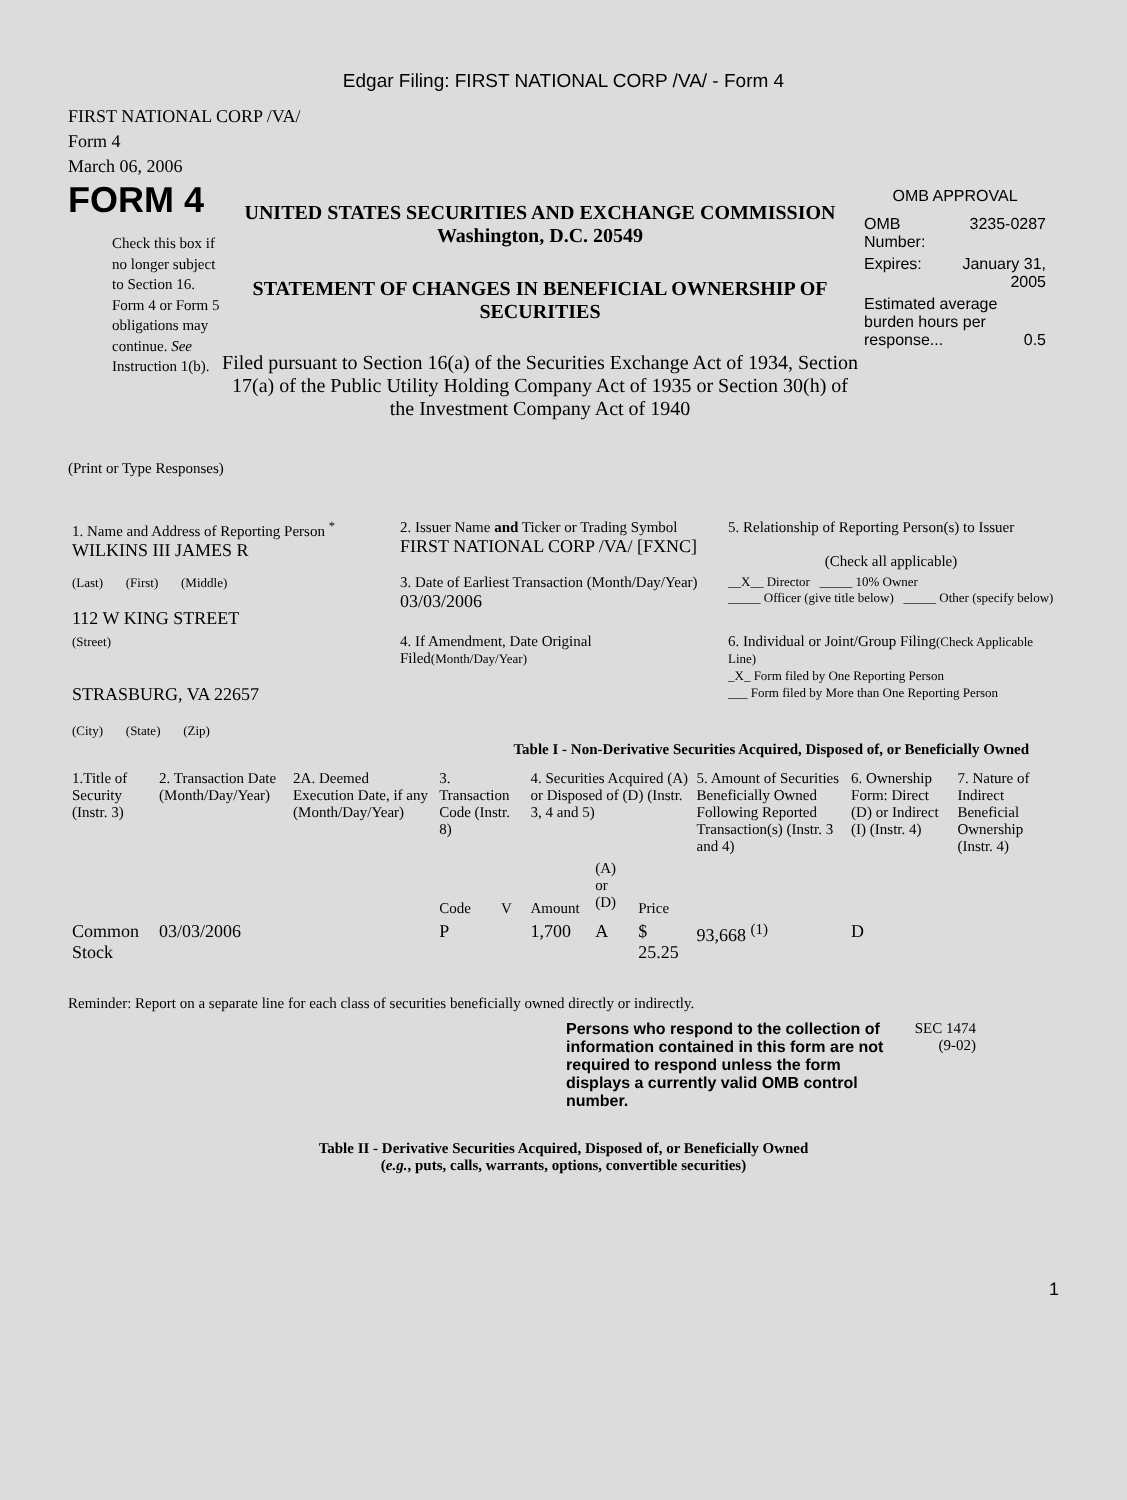Edgar Filing: FIRST NATIONAL CORP /VA/ - Form 4
FIRST NATIONAL CORP /VA/
Form 4
March 06, 2006
FORM 4
Check this box if no longer subject to Section 16. Form 4 or Form 5 obligations may continue. See Instruction 1(b).
UNITED STATES SECURITIES AND EXCHANGE COMMISSION
Washington, D.C. 20549
STATEMENT OF CHANGES IN BENEFICIAL OWNERSHIP OF SECURITIES
Filed pursuant to Section 16(a) of the Securities Exchange Act of 1934, Section 17(a) of the Public Utility Holding Company Act of 1935 or Section 30(h) of the Investment Company Act of 1940
OMB APPROVAL
| OMB Number: | 3235-0287 |
| Expires: | January 31, 2005 |
| Estimated average burden hours per response... 0.5 | |
(Print or Type Responses)
| 1. Name and Address of Reporting Person <sup>*</sup> WILKINS III JAMES R | 2. Issuer Name and Ticker or Trading Symbol FIRST NATIONAL CORP /VA/ [FXNC] | 5. Relationship of Reporting Person(s) to Issuer (Check all applicable) |
| (Last) (First) (Middle) 112 W KING STREET | 3. Date of Earliest Transaction (Month/Day/Year) 03/03/2006 | __X__ Director _____ 10% Owner _____ Officer (give title below) _____ Other (specify below) |
| (Street) STRASBURG, VA 22657 (City) (State) (Zip) | 4. If Amendment, Date Original Filed (Month/Day/Year) | 6. Individual or Joint/Group Filing (Check Applicable Line) _X_ Form filed by One Reporting Person ___ Form filed by More than One Reporting Person |
Table I - Non-Derivative Securities Acquired, Disposed of, or Beneficially Owned
| 1.Title of Security (Instr. 3) | 2. Transaction Date (Month/Day/Year) | 2A. Deemed Execution Date, if any (Month/Day/Year) | 3. Transaction Code (Instr. 8) | | 4. Securities Acquired (A) or Disposed of (D) (Instr. 3, 4 and 5) | | | 5. Amount of Securities Beneficially Owned Following Reported Transaction(s) (Instr. 3 and 4) | 6. Ownership Form: Direct (D) or Indirect (I) (Instr. 4) | 7. Nature of Indirect Beneficial Ownership (Instr. 4) |
| --- | --- | --- | --- | --- | --- | --- | --- | --- | --- | --- |
| | | | Code | V | Amount | (A) or (D) | Price | | | |
| Common Stock | 03/03/2006 | | P | | 1,700 | A | $ 25.25 | 93,668 <sup>(1)</sup> | D | |
Reminder: Report on a separate line for each class of securities beneficially owned directly or indirectly.
Persons who respond to the collection of information contained in this form are not required to respond unless the form displays a currently valid OMB control number.
SEC 1474 (9-02)
Table II - Derivative Securities Acquired, Disposed of, or Beneficially Owned
(e.g., puts, calls, warrants, options, convertible securities)
1